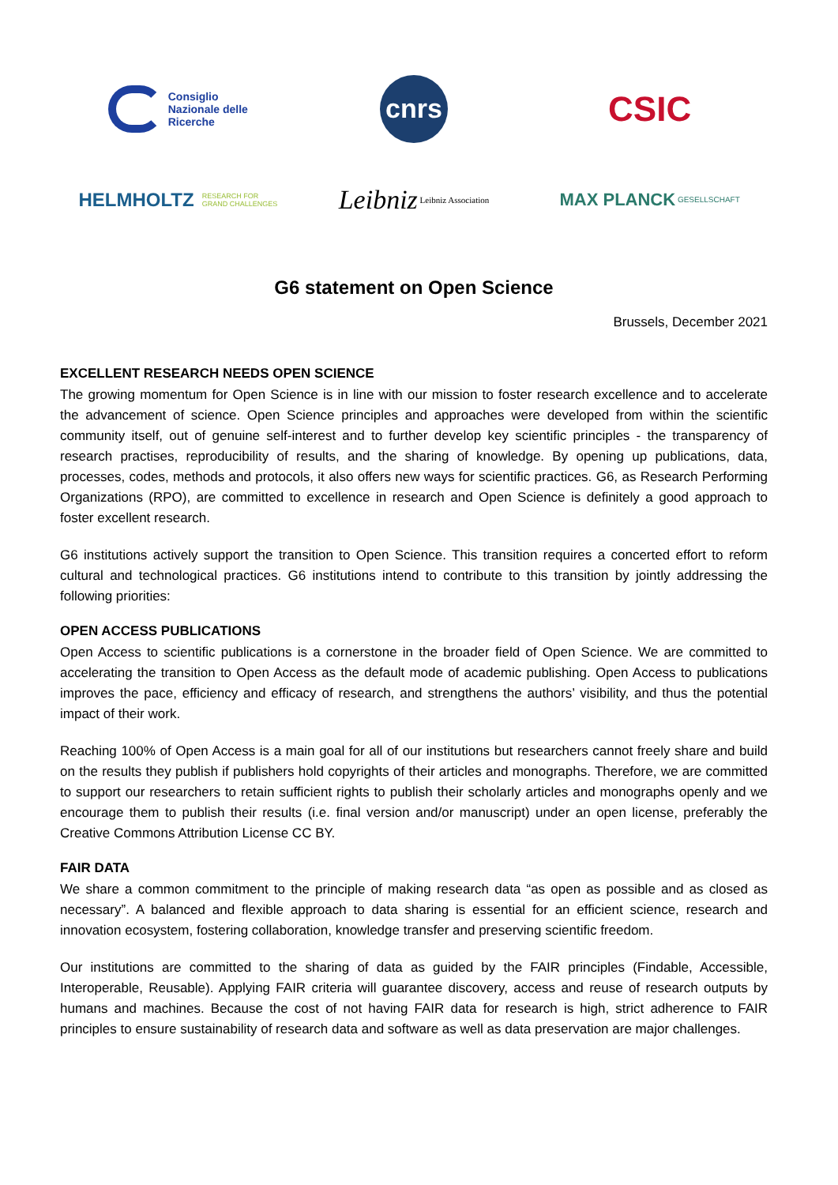Consiglio
Nazionale delle
Ricerche
cnrs
CSIC
HELMHOLTZ RESEARCH FOR
GRAND CHALLENGES
Leibniz Leibniz Association
MAX PLANCK GESELLSCHAFT
G6 statement on Open Science
Brussels, December 2021
EXCELLENT RESEARCH NEEDS OPEN SCIENCE
The growing momentum for Open Science is in line with our mission to foster research excellence and to accelerate the advancement of science. Open Science principles and approaches were developed from within the scientific community itself, out of genuine self-interest and to further develop key scientific principles - the transparency of research practises, reproducibility of results, and the sharing of knowledge. By opening up publications, data, processes, codes, methods and protocols, it also offers new ways for scientific practices. G6, as Research Performing Organizations (RPO), are committed to excellence in research and Open Science is definitely a good approach to foster excellent research.
G6 institutions actively support the transition to Open Science. This transition requires a concerted effort to reform cultural and technological practices. G6 institutions intend to contribute to this transition by jointly addressing the following priorities:
OPEN ACCESS PUBLICATIONS
Open Access to scientific publications is a cornerstone in the broader field of Open Science. We are committed to accelerating the transition to Open Access as the default mode of academic publishing. Open Access to publications improves the pace, efficiency and efficacy of research, and strengthens the authors’ visibility, and thus the potential impact of their work.
Reaching 100% of Open Access is a main goal for all of our institutions but researchers cannot freely share and build on the results they publish if publishers hold copyrights of their articles and monographs. Therefore, we are committed to support our researchers to retain sufficient rights to publish their scholarly articles and monographs openly and we encourage them to publish their results (i.e. final version and/or manuscript) under an open license, preferably the Creative Commons Attribution License CC BY.
FAIR DATA
We share a common commitment to the principle of making research data “as open as possible and as closed as necessary”. A balanced and flexible approach to data sharing is essential for an efficient science, research and innovation ecosystem, fostering collaboration, knowledge transfer and preserving scientific freedom.
Our institutions are committed to the sharing of data as guided by the FAIR principles (Findable, Accessible, Interoperable, Reusable). Applying FAIR criteria will guarantee discovery, access and reuse of research outputs by humans and machines. Because the cost of not having FAIR data for research is high, strict adherence to FAIR principles to ensure sustainability of research data and software as well as data preservation are major challenges.